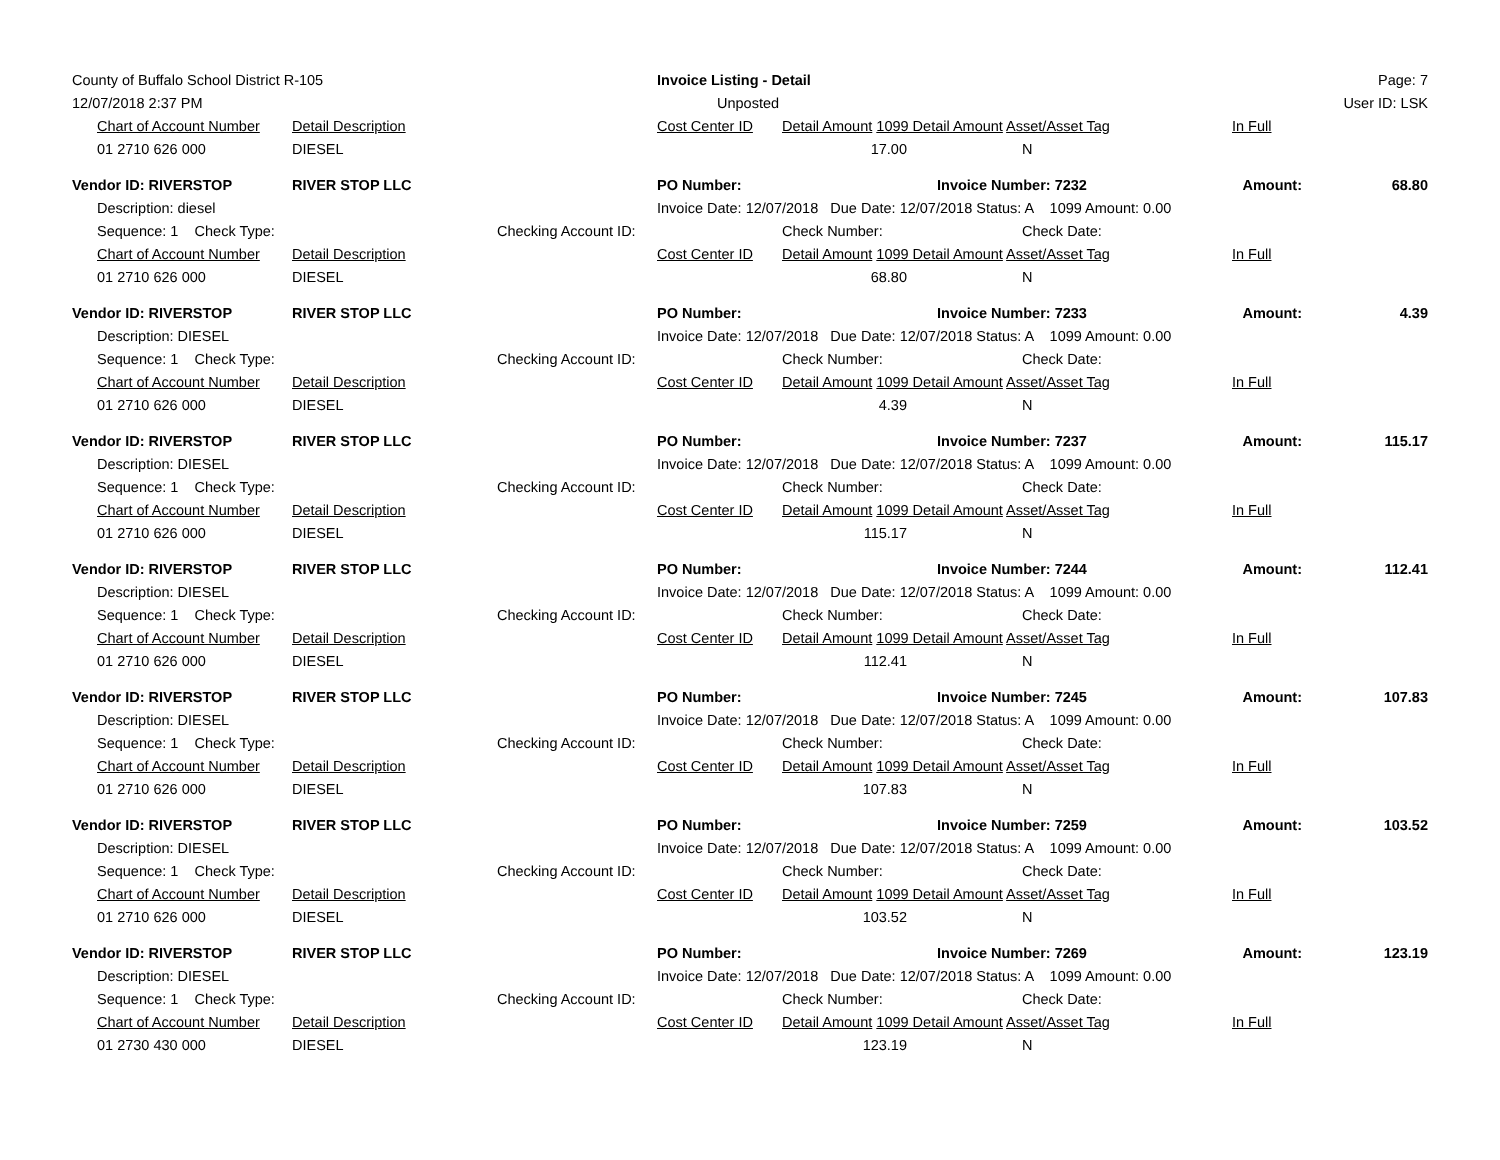| County of Buffalo School District R-105 | | | | Invoice Listing - Detail | | | Page: 7 | | | |
| 12/07/2018 2:37 PM | | | | Unposted | | | User ID: LSK | | | |
| | Chart of Account Number | Detail Description | | Cost Center ID | Detail Amount 1099 Detail Amount Asset/Asset Tag | | | | In Full | |
| | 01 2710 626 000 | DIESEL | | | 17.00 | | N | | | |
| Vendor ID: RIVERSTOP | | RIVER STOP LLC | | PO Number: | | Invoice Number: 7232 | | | Amount: | 68.80 |
| | Description: diesel | | | Invoice Date: 12/07/2018 Due Date: 12/07/2018 Status: A 1099 Amount: 0.00 | | | | | | |
| | Sequence: 1 Check Type: | | Checking Account ID: | | Check Number: | | Check Date: | | | |
| | Chart of Account Number | Detail Description | | Cost Center ID | Detail Amount 1099 Detail Amount Asset/Asset Tag | | | | In Full | |
| | 01 2710 626 000 | DIESEL | | | 68.80 | | N | | | |
| Vendor ID: RIVERSTOP | | RIVER STOP LLC | | PO Number: | | Invoice Number: 7233 | | | Amount: | 4.39 |
| | Description: DIESEL | | | Invoice Date: 12/07/2018 Due Date: 12/07/2018 Status: A 1099 Amount: 0.00 | | | | | | |
| | Sequence: 1 Check Type: | | Checking Account ID: | | Check Number: | | Check Date: | | | |
| | Chart of Account Number | Detail Description | | Cost Center ID | Detail Amount 1099 Detail Amount Asset/Asset Tag | | | | In Full | |
| | 01 2710 626 000 | DIESEL | | | 4.39 | | N | | | |
| Vendor ID: RIVERSTOP | | RIVER STOP LLC | | PO Number: | | Invoice Number: 7237 | | | Amount: | 115.17 |
| | Description: DIESEL | | | Invoice Date: 12/07/2018 Due Date: 12/07/2018 Status: A 1099 Amount: 0.00 | | | | | | |
| | Sequence: 1 Check Type: | | Checking Account ID: | | Check Number: | | Check Date: | | | |
| | Chart of Account Number | Detail Description | | Cost Center ID | Detail Amount 1099 Detail Amount Asset/Asset Tag | | | | In Full | |
| | 01 2710 626 000 | DIESEL | | | 115.17 | | N | | | |
| Vendor ID: RIVERSTOP | | RIVER STOP LLC | | PO Number: | | Invoice Number: 7244 | | | Amount: | 112.41 |
| | Description: DIESEL | | | Invoice Date: 12/07/2018 Due Date: 12/07/2018 Status: A 1099 Amount: 0.00 | | | | | | |
| | Sequence: 1 Check Type: | | Checking Account ID: | | Check Number: | | Check Date: | | | |
| | Chart of Account Number | Detail Description | | Cost Center ID | Detail Amount 1099 Detail Amount Asset/Asset Tag | | | | In Full | |
| | 01 2710 626 000 | DIESEL | | | 112.41 | | N | | | |
| Vendor ID: RIVERSTOP | | RIVER STOP LLC | | PO Number: | | Invoice Number: 7245 | | | Amount: | 107.83 |
| | Description: DIESEL | | | Invoice Date: 12/07/2018 Due Date: 12/07/2018 Status: A 1099 Amount: 0.00 | | | | | | |
| | Sequence: 1 Check Type: | | Checking Account ID: | | Check Number: | | Check Date: | | | |
| | Chart of Account Number | Detail Description | | Cost Center ID | Detail Amount 1099 Detail Amount Asset/Asset Tag | | | | In Full | |
| | 01 2710 626 000 | DIESEL | | | 107.83 | | N | | | |
| Vendor ID: RIVERSTOP | | RIVER STOP LLC | | PO Number: | | Invoice Number: 7259 | | | Amount: | 103.52 |
| | Description: DIESEL | | | Invoice Date: 12/07/2018 Due Date: 12/07/2018 Status: A 1099 Amount: 0.00 | | | | | | |
| | Sequence: 1 Check Type: | | Checking Account ID: | | Check Number: | | Check Date: | | | |
| | Chart of Account Number | Detail Description | | Cost Center ID | Detail Amount 1099 Detail Amount Asset/Asset Tag | | | | In Full | |
| | 01 2710 626 000 | DIESEL | | | 103.52 | | N | | | |
| Vendor ID: RIVERSTOP | | RIVER STOP LLC | | PO Number: | | Invoice Number: 7269 | | | Amount: | 123.19 |
| | Description: DIESEL | | | Invoice Date: 12/07/2018 Due Date: 12/07/2018 Status: A 1099 Amount: 0.00 | | | | | | |
| | Sequence: 1 Check Type: | | Checking Account ID: | | Check Number: | | Check Date: | | | |
| | Chart of Account Number | Detail Description | | Cost Center ID | Detail Amount 1099 Detail Amount Asset/Asset Tag | | | | In Full | |
| | 01 2730 430 000 | DIESEL | | | 123.19 | | N | | | |